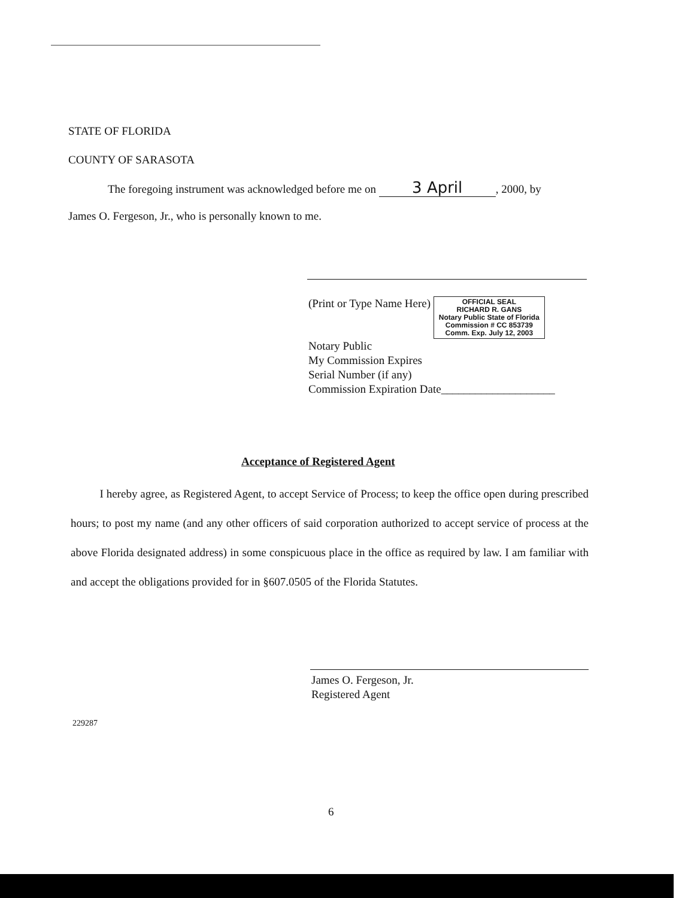STATE OF FLORIDA
COUNTY OF SARASOTA
The foregoing instrument was acknowledged before me on 3 April, 2000, by
James O. Fergeson, Jr., who is personally known to me.
(Print or Type Name Here) OFFICIAL SEAL
RICHARD R. GANS
Notary Public State of Florida
Commission # CC 853739
Comm. Exp. July 12, 2003
Notary Public
My Commission Expires
Serial Number (if any)
Commission Expiration Date____________________
Acceptance of Registered Agent
I hereby agree, as Registered Agent, to accept Service of Process; to keep the office open during prescribed hours; to post my name (and any other officers of said corporation authorized to accept service of process at the above Florida designated address) in some conspicuous place in the office as required by law. I am familiar with and accept the obligations provided for in §607.0505 of the Florida Statutes.
James O. Fergeson, Jr.
Registered Agent
229287
6